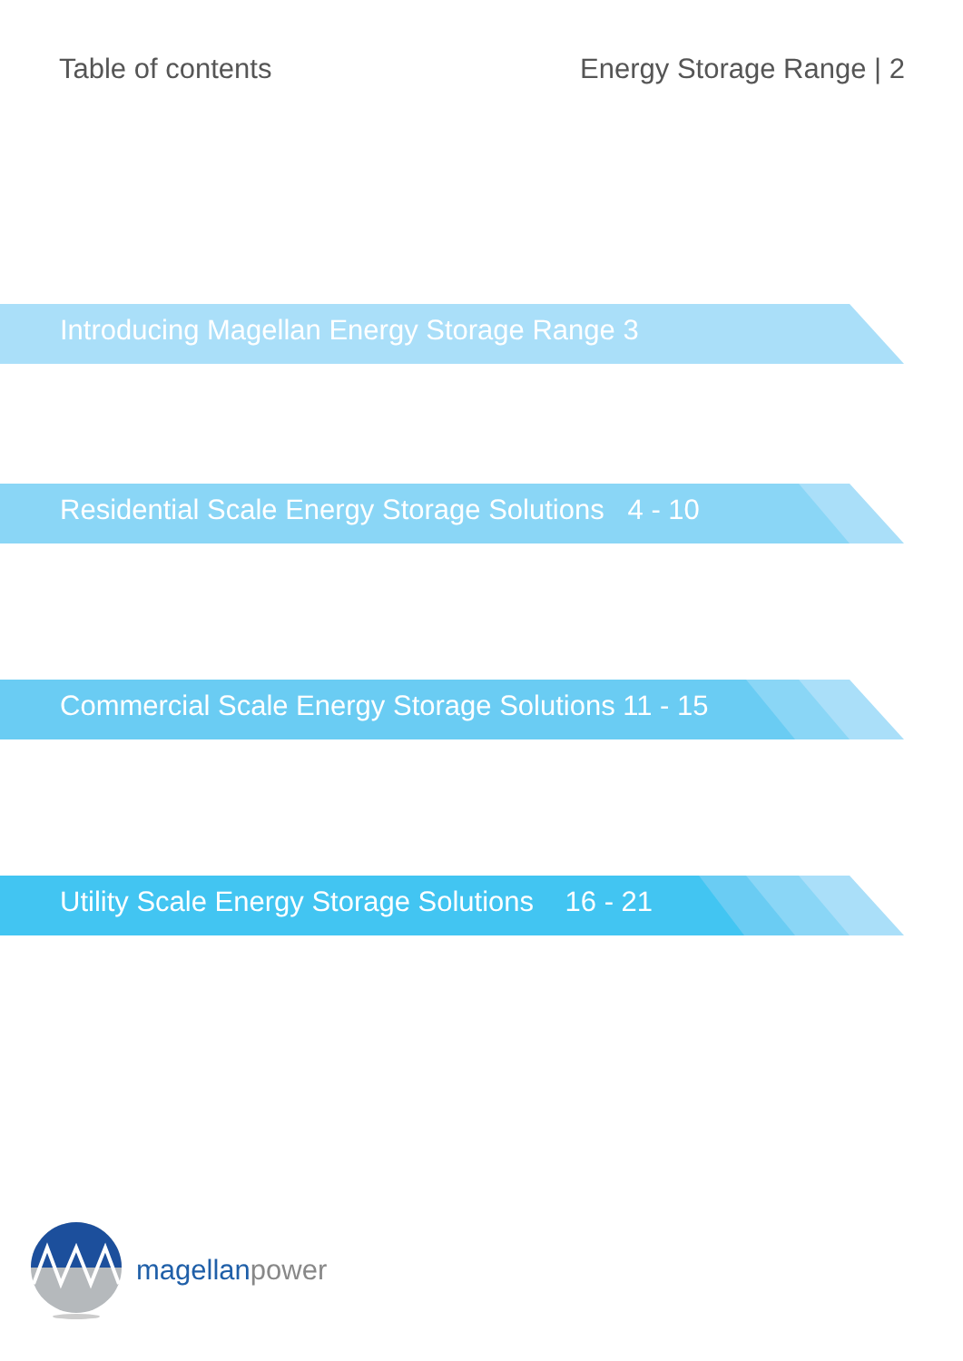Table of contents Energy Storage Range | 2
Introducing Magellan Energy Storage Range 3
Residential Scale Energy Storage Solutions 4 - 10
Commercial Scale Energy Storage Solutions 11 - 15
Utility Scale Energy Storage Solutions 16 - 21
magellanpower